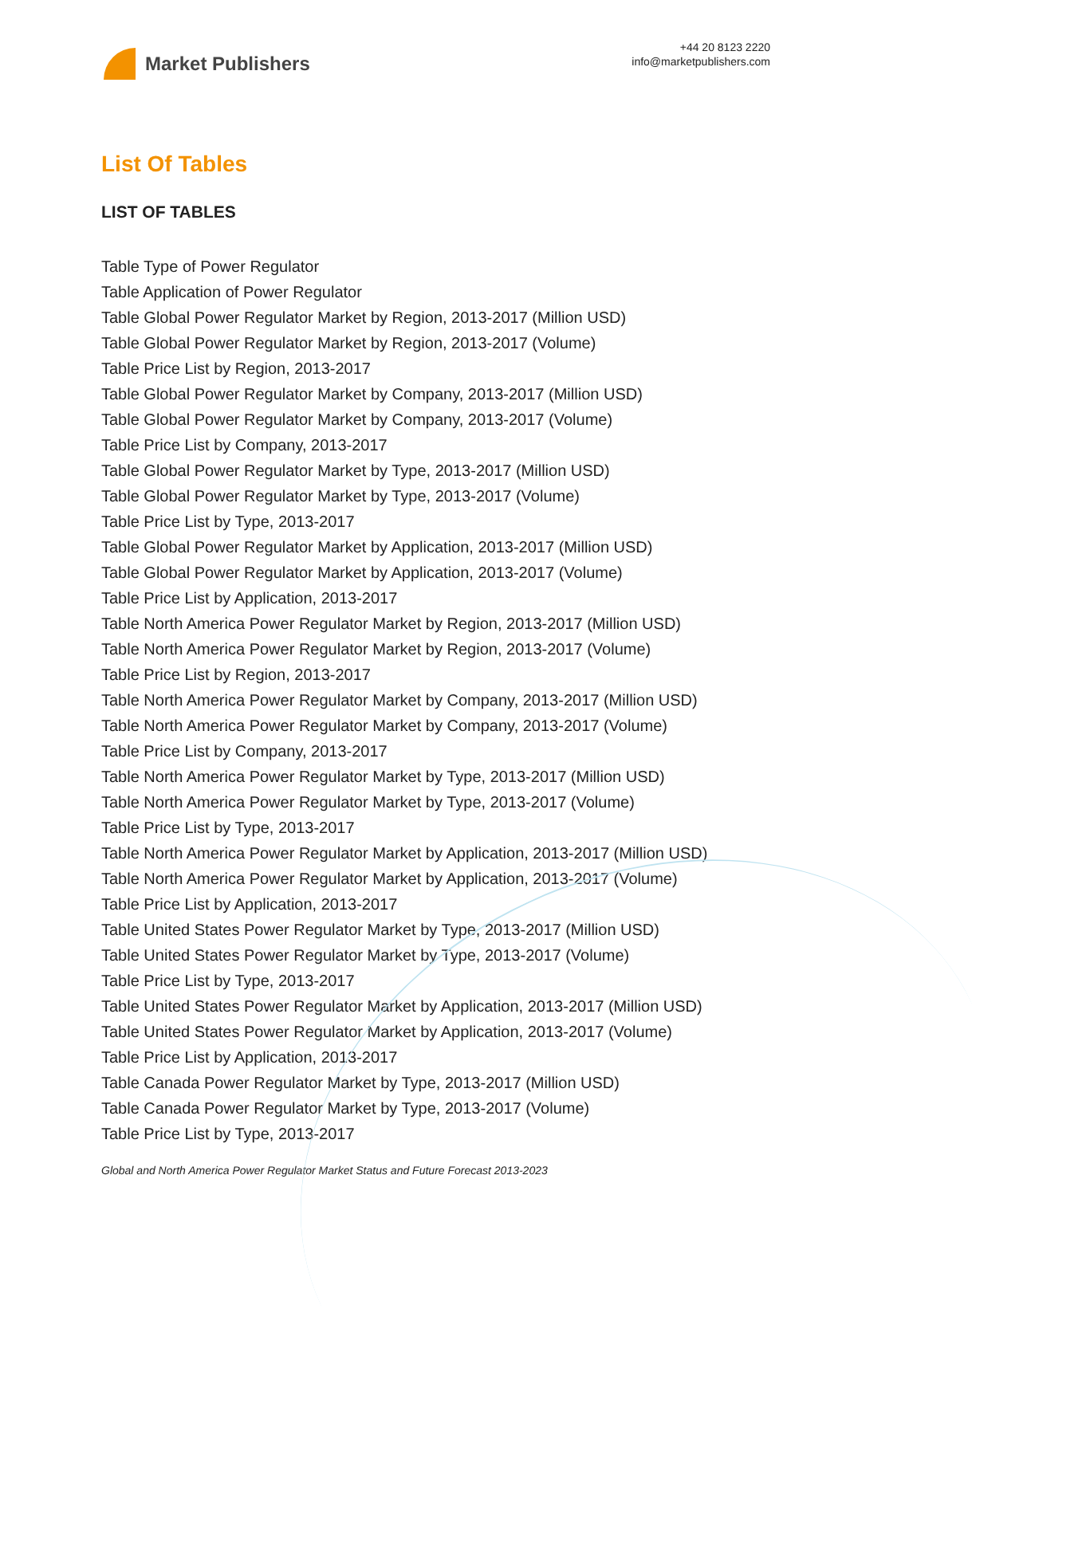Market Publishers
+44 20 8123 2220
info@marketpublishers.com
List Of Tables
LIST OF TABLES
Table Type of Power Regulator
Table Application of Power Regulator
Table Global Power Regulator Market by Region, 2013-2017 (Million USD)
Table Global Power Regulator Market by Region, 2013-2017 (Volume)
Table Price List by Region, 2013-2017
Table Global Power Regulator Market by Company, 2013-2017 (Million USD)
Table Global Power Regulator Market by Company, 2013-2017 (Volume)
Table Price List by Company, 2013-2017
Table Global Power Regulator Market by Type, 2013-2017 (Million USD)
Table Global Power Regulator Market by Type, 2013-2017 (Volume)
Table Price List by Type, 2013-2017
Table Global Power Regulator Market by Application, 2013-2017 (Million USD)
Table Global Power Regulator Market by Application, 2013-2017 (Volume)
Table Price List by Application, 2013-2017
Table North America Power Regulator Market by Region, 2013-2017 (Million USD)
Table North America Power Regulator Market by Region, 2013-2017 (Volume)
Table Price List by Region, 2013-2017
Table North America Power Regulator Market by Company, 2013-2017 (Million USD)
Table North America Power Regulator Market by Company, 2013-2017 (Volume)
Table Price List by Company, 2013-2017
Table North America Power Regulator Market by Type, 2013-2017 (Million USD)
Table North America Power Regulator Market by Type, 2013-2017 (Volume)
Table Price List by Type, 2013-2017
Table North America Power Regulator Market by Application, 2013-2017 (Million USD)
Table North America Power Regulator Market by Application, 2013-2017 (Volume)
Table Price List by Application, 2013-2017
Table United States Power Regulator Market by Type, 2013-2017 (Million USD)
Table United States Power Regulator Market by Type, 2013-2017 (Volume)
Table Price List by Type, 2013-2017
Table United States Power Regulator Market by Application, 2013-2017 (Million USD)
Table United States Power Regulator Market by Application, 2013-2017 (Volume)
Table Price List by Application, 2013-2017
Table Canada Power Regulator Market by Type, 2013-2017 (Million USD)
Table Canada Power Regulator Market by Type, 2013-2017 (Volume)
Table Price List by Type, 2013-2017
Global and North America Power Regulator Market Status and Future Forecast 2013-2023